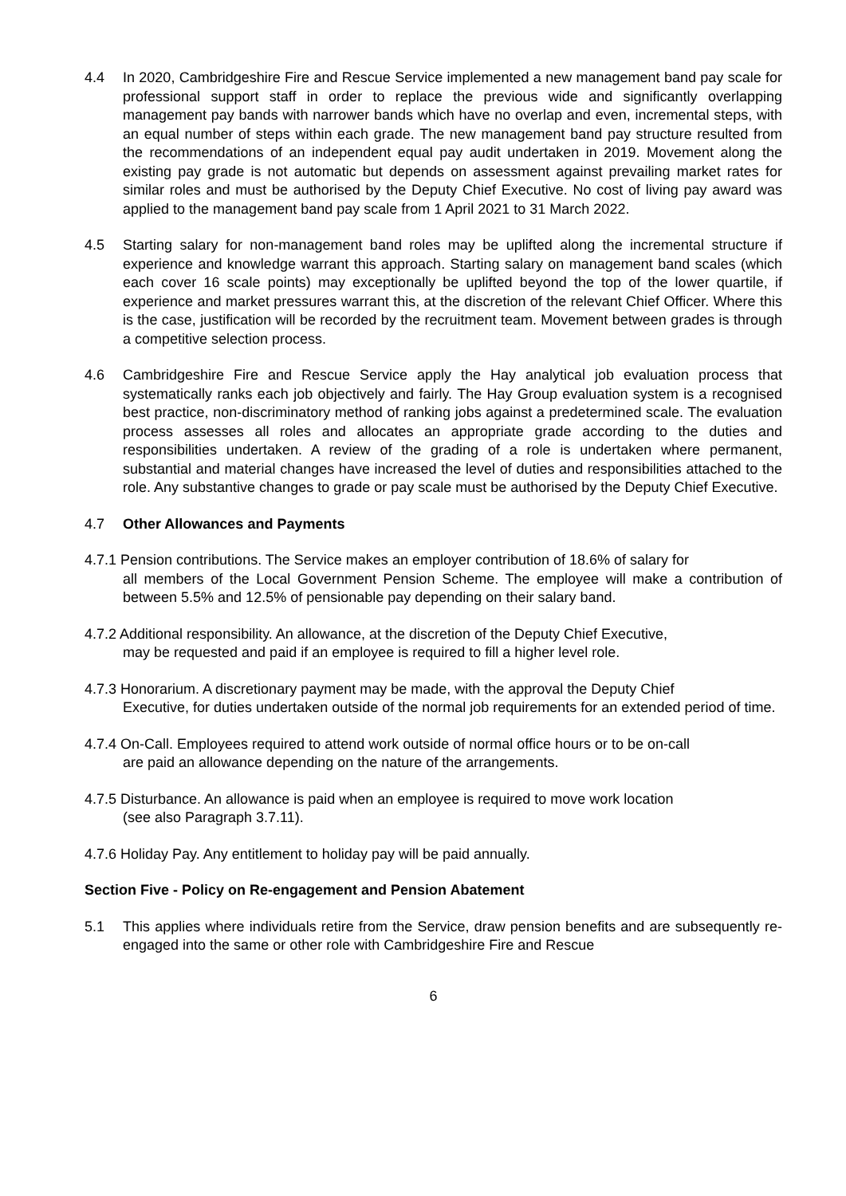4.4 In 2020, Cambridgeshire Fire and Rescue Service implemented a new management band pay scale for professional support staff in order to replace the previous wide and significantly overlapping management pay bands with narrower bands which have no overlap and even, incremental steps, with an equal number of steps within each grade. The new management band pay structure resulted from the recommendations of an independent equal pay audit undertaken in 2019. Movement along the existing pay grade is not automatic but depends on assessment against prevailing market rates for similar roles and must be authorised by the Deputy Chief Executive. No cost of living pay award was applied to the management band pay scale from 1 April 2021 to 31 March 2022.
4.5 Starting salary for non-management band roles may be uplifted along the incremental structure if experience and knowledge warrant this approach. Starting salary on management band scales (which each cover 16 scale points) may exceptionally be uplifted beyond the top of the lower quartile, if experience and market pressures warrant this, at the discretion of the relevant Chief Officer. Where this is the case, justification will be recorded by the recruitment team. Movement between grades is through a competitive selection process.
4.6 Cambridgeshire Fire and Rescue Service apply the Hay analytical job evaluation process that systematically ranks each job objectively and fairly. The Hay Group evaluation system is a recognised best practice, non-discriminatory method of ranking jobs against a predetermined scale. The evaluation process assesses all roles and allocates an appropriate grade according to the duties and responsibilities undertaken. A review of the grading of a role is undertaken where permanent, substantial and material changes have increased the level of duties and responsibilities attached to the role. Any substantive changes to grade or pay scale must be authorised by the Deputy Chief Executive.
4.7 Other Allowances and Payments
4.7.1 Pension contributions. The Service makes an employer contribution of 18.6% of salary for
all members of the Local Government Pension Scheme. The employee will make a contribution of between 5.5% and 12.5% of pensionable pay depending on their salary band.
4.7.2 Additional responsibility. An allowance, at the discretion of the Deputy Chief Executive,
may be requested and paid if an employee is required to fill a higher level role.
4.7.3 Honorarium. A discretionary payment may be made, with the approval the Deputy Chief
Executive, for duties undertaken outside of the normal job requirements for an extended period of time.
4.7.4 On-Call. Employees required to attend work outside of normal office hours or to be on-call
are paid an allowance depending on the nature of the arrangements.
4.7.5 Disturbance. An allowance is paid when an employee is required to move work location
(see also Paragraph 3.7.11).
4.7.6 Holiday Pay. Any entitlement to holiday pay will be paid annually.
Section Five - Policy on Re-engagement and Pension Abatement
5.1 This applies where individuals retire from the Service, draw pension benefits and are subsequently re-engaged into the same or other role with Cambridgeshire Fire and Rescue
6